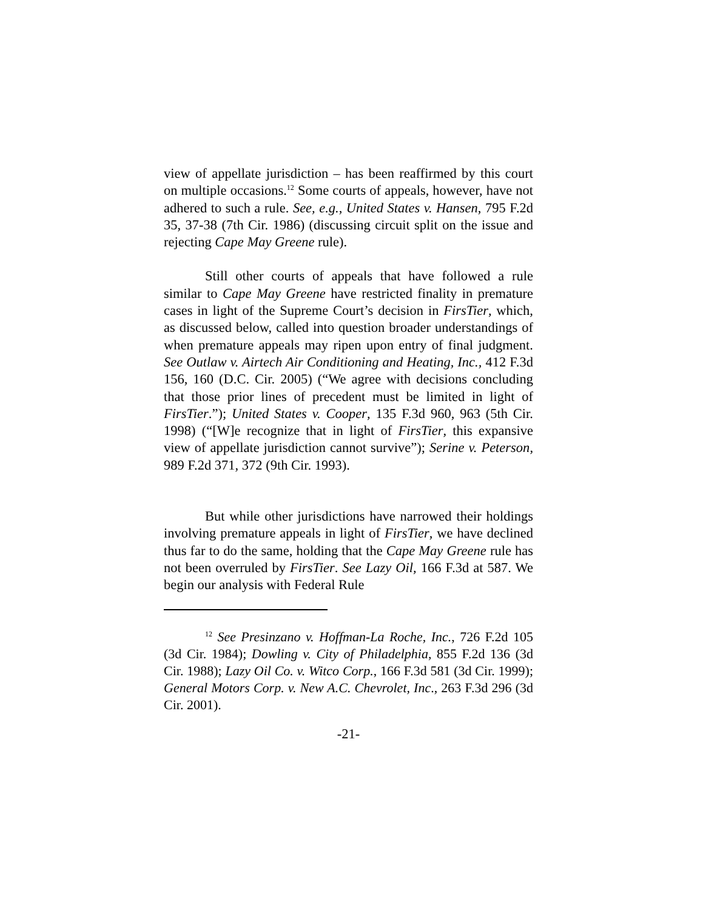view of appellate jurisdiction – has been reaffirmed by this court on multiple occasions.<sup>12</sup> Some courts of appeals, however, have not adhered to such a rule. See, e.g., United States v. Hansen, 795 F.2d 35, 37-38 (7th Cir. 1986) (discussing circuit split on the issue and rejecting Cape May Greene rule).
Still other courts of appeals that have followed a rule similar to Cape May Greene have restricted finality in premature cases in light of the Supreme Court’s decision in FirsTier, which, as discussed below, called into question broader understandings of when premature appeals may ripen upon entry of final judgment. See Outlaw v. Airtech Air Conditioning and Heating, Inc., 412 F.3d 156, 160 (D.C. Cir. 2005) (“We agree with decisions concluding that those prior lines of precedent must be limited in light of FirsTier.”); United States v. Cooper, 135 F.3d 960, 963 (5th Cir. 1998) (“[W]e recognize that in light of FirsTier, this expansive view of appellate jurisdiction cannot survive”); Serine v. Peterson, 989 F.2d 371, 372 (9th Cir. 1993).
But while other jurisdictions have narrowed their holdings involving premature appeals in light of FirsTier, we have declined thus far to do the same, holding that the Cape May Greene rule has not been overruled by FirsTier. See Lazy Oil, 166 F.3d at 587. We begin our analysis with Federal Rule
<sup>12</sup> See Presinzano v. Hoffman-La Roche, Inc., 726 F.2d 105 (3d Cir. 1984); Dowling v. City of Philadelphia, 855 F.2d 136 (3d Cir. 1988); Lazy Oil Co. v. Witco Corp., 166 F.3d 581 (3d Cir. 1999); General Motors Corp. v. New A.C. Chevrolet, Inc., 263 F.3d 296 (3d Cir. 2001).
-21-